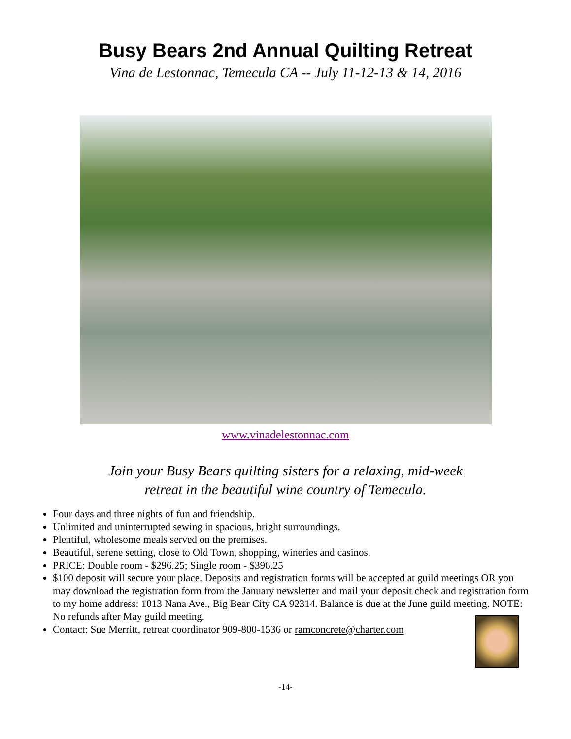Busy Bears 2nd Annual Quilting Retreat
Vina de Lestonnac, Temecula CA -- July 11-12-13 & 14, 2016
www.vinadelestonnac.com
Join your Busy Bears quilting sisters for a relaxing, mid-week
retreat in the beautiful wine country of Temecula.
Four days and three nights of fun and friendship.
Unlimited and uninterrupted sewing in spacious, bright surroundings.
Plentiful, wholesome meals served on the premises.
Beautiful, serene setting, close to Old Town, shopping, wineries and casinos.
PRICE: Double room - $296.25; Single room - $396.25
$100 deposit will secure your place. Deposits and registration forms will be accepted at guild meetings OR you may download the registration form from the January newsletter and mail your deposit check and registration form to my home address: 1013 Nana Ave., Big Bear City CA 92314. Balance is due at the June guild meeting. NOTE: No refunds after May guild meeting.
Contact: Sue Merritt, retreat coordinator 909-800-1536 or ramconcrete@charter.com
-14-